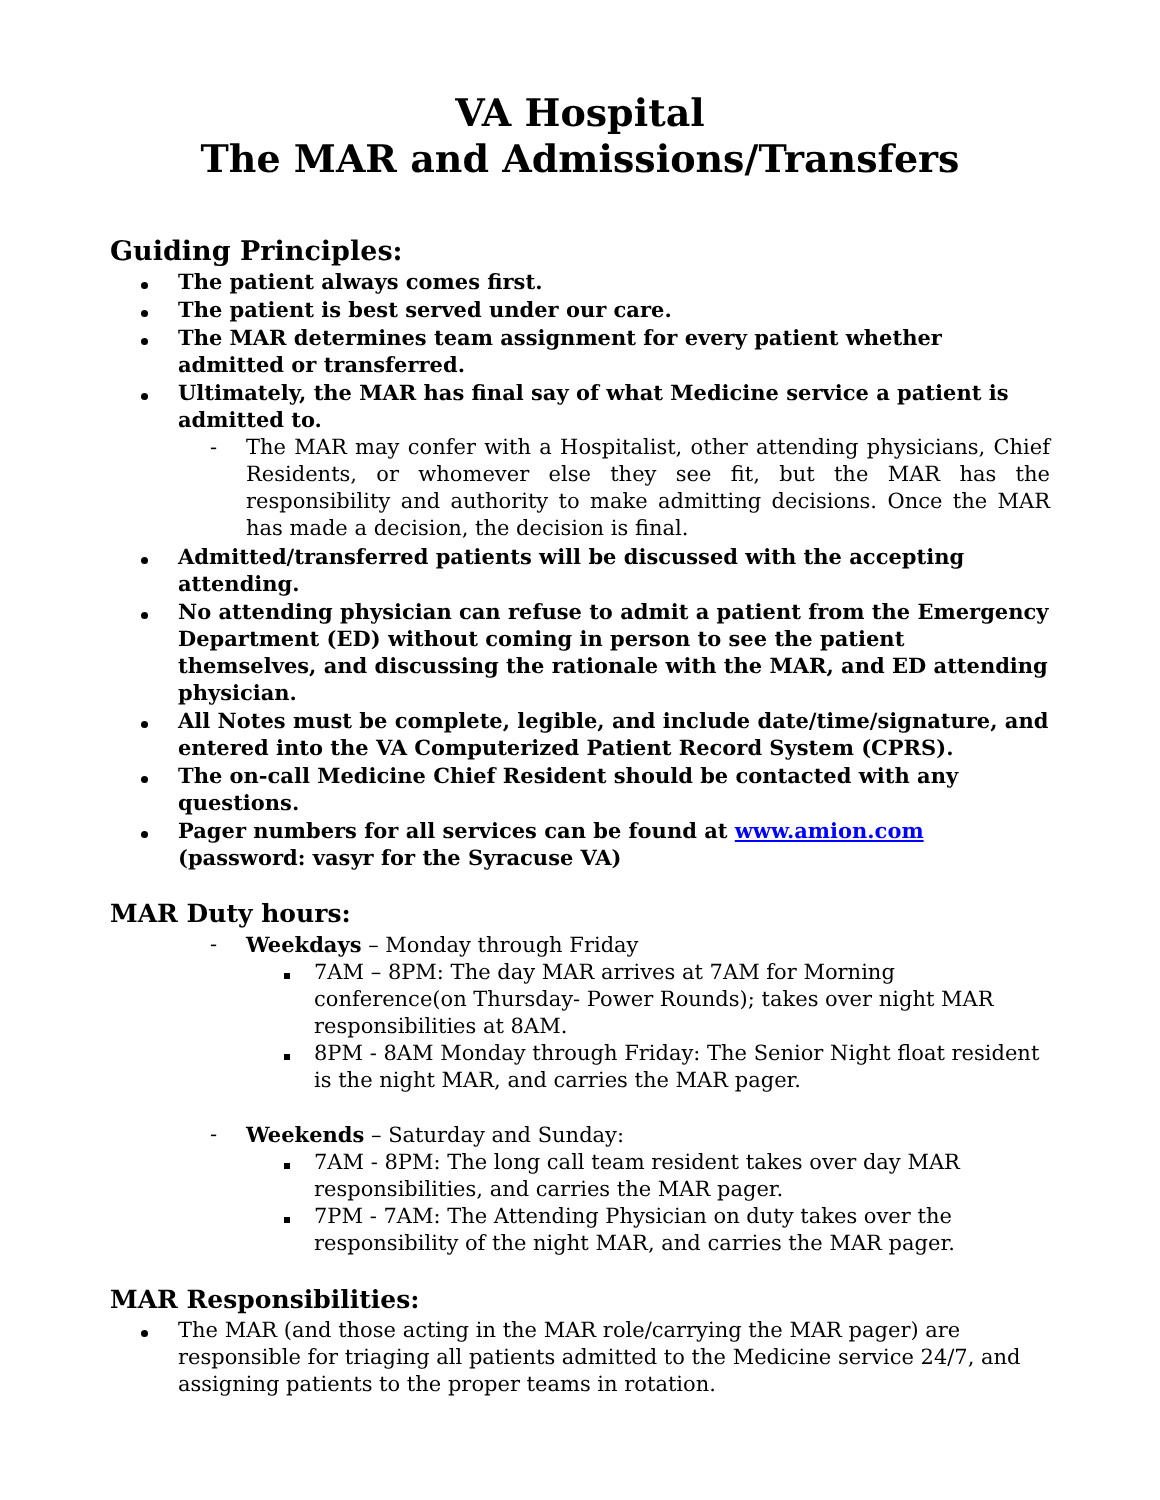VA Hospital
The MAR and Admissions/Transfers
Guiding Principles:
The patient always comes first.
The patient is best served under our care.
The MAR determines team assignment for every patient whether admitted or transferred.
Ultimately, the MAR has final say of what Medicine service a patient is admitted to.
- The MAR may confer with a Hospitalist, other attending physicians, Chief Residents, or whomever else they see fit, but the MAR has the responsibility and authority to make admitting decisions. Once the MAR has made a decision, the decision is final.
Admitted/transferred patients will be discussed with the accepting attending.
No attending physician can refuse to admit a patient from the Emergency Department (ED) without coming in person to see the patient themselves, and discussing the rationale with the MAR, and ED attending physician.
All Notes must be complete, legible, and include date/time/signature, and entered into the VA Computerized Patient Record System (CPRS).
The on-call Medicine Chief Resident should be contacted with any questions.
Pager numbers for all services can be found at www.amion.com
(password: vasyr for the Syracuse VA)
MAR Duty hours:
- Weekdays – Monday through Friday
7AM – 8PM: The day MAR arrives at 7AM for Morning conference(on Thursday- Power Rounds); takes over night MAR responsibilities at 8AM.
8PM - 8AM Monday through Friday: The Senior Night float resident is the night MAR, and carries the MAR pager.
- Weekends – Saturday and Sunday:
7AM - 8PM: The long call team resident takes over day MAR responsibilities, and carries the MAR pager.
7PM - 7AM: The Attending Physician on duty takes over the responsibility of the night MAR, and carries the MAR pager.
MAR Responsibilities:
The MAR (and those acting in the MAR role/carrying the MAR pager) are responsible for triaging all patients admitted to the Medicine service 24/7, and assigning patients to the proper teams in rotation.